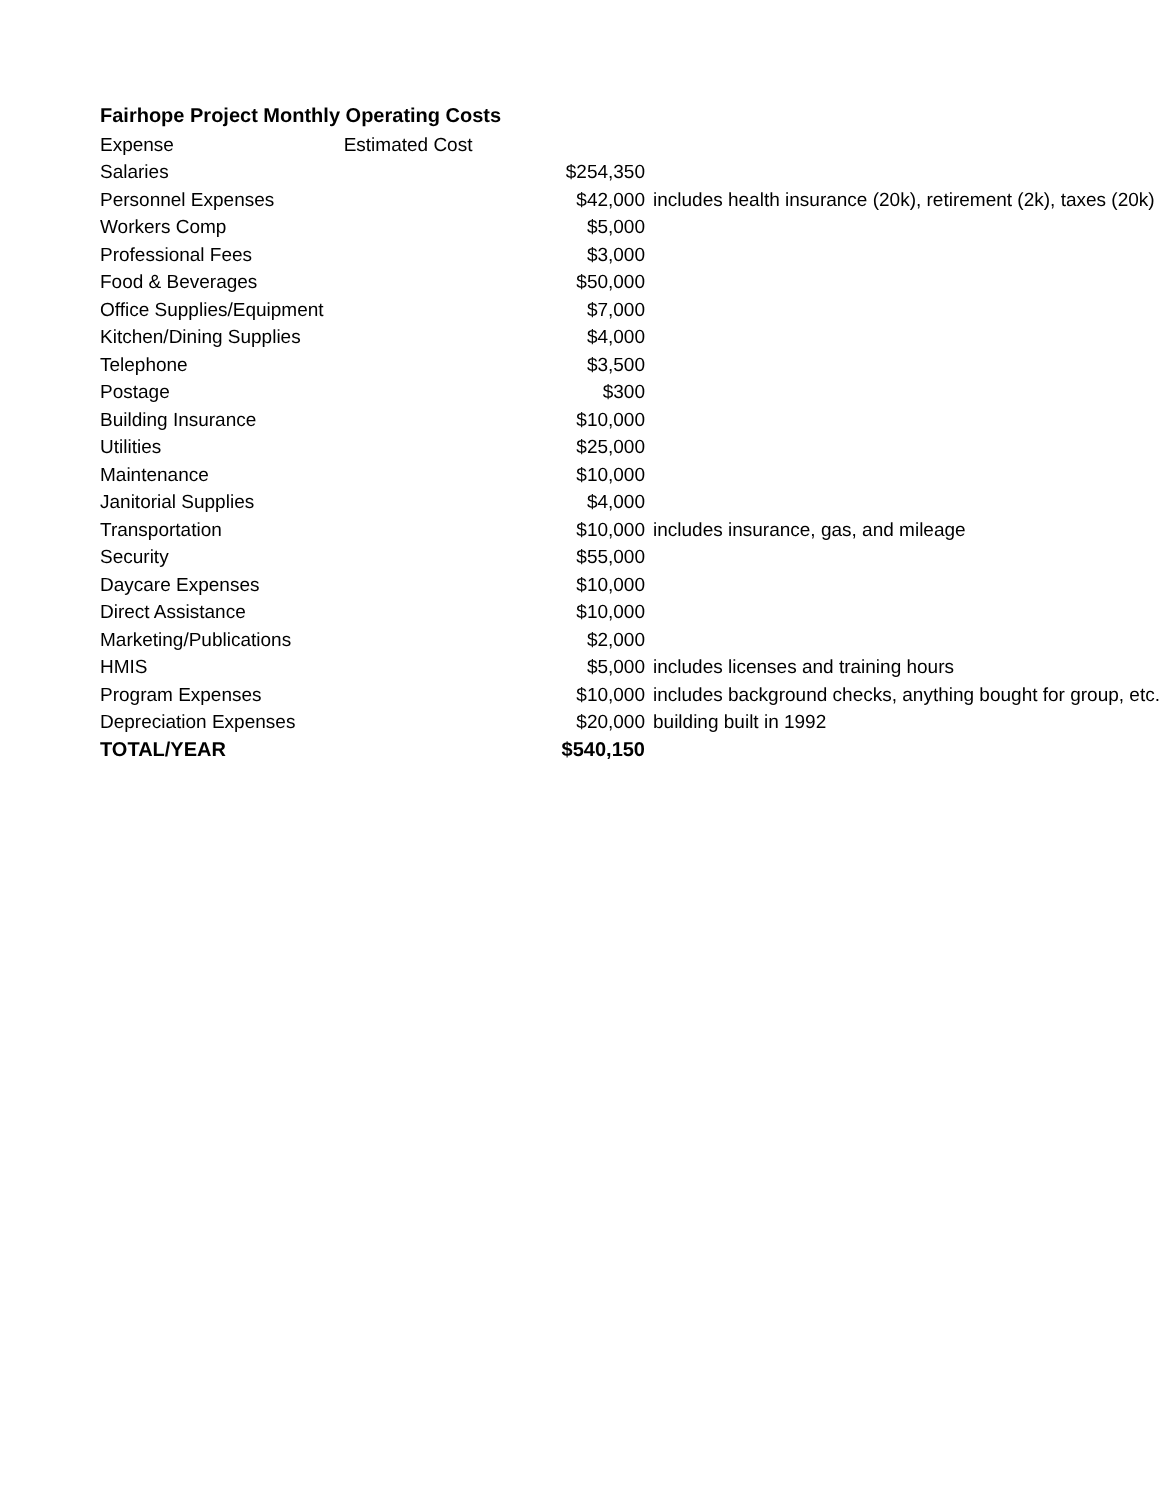Fairhope Project Monthly Operating Costs
| Expense | Estimated Cost | |
| --- | --- | --- |
| Salaries | $254,350 | |
| Personnel Expenses | $42,000 | includes health insurance (20k), retirement (2k), taxes (20k) |
| Workers Comp | $5,000 | |
| Professional Fees | $3,000 | |
| Food & Beverages | $50,000 | |
| Office Supplies/Equipment | $7,000 | |
| Kitchen/Dining Supplies | $4,000 | |
| Telephone | $3,500 | |
| Postage | $300 | |
| Building Insurance | $10,000 | |
| Utilities | $25,000 | |
| Maintenance | $10,000 | |
| Janitorial Supplies | $4,000 | |
| Transportation | $10,000 | includes insurance, gas, and mileage |
| Security | $55,000 | |
| Daycare Expenses | $10,000 | |
| Direct Assistance | $10,000 | |
| Marketing/Publications | $2,000 | |
| HMIS | $5,000 | includes licenses and training hours |
| Program Expenses | $10,000 | includes background checks, anything bought for group, etc. |
| Depreciation Expenses | $20,000 | building built in 1992 |
| TOTAL/YEAR | $540,150 | |